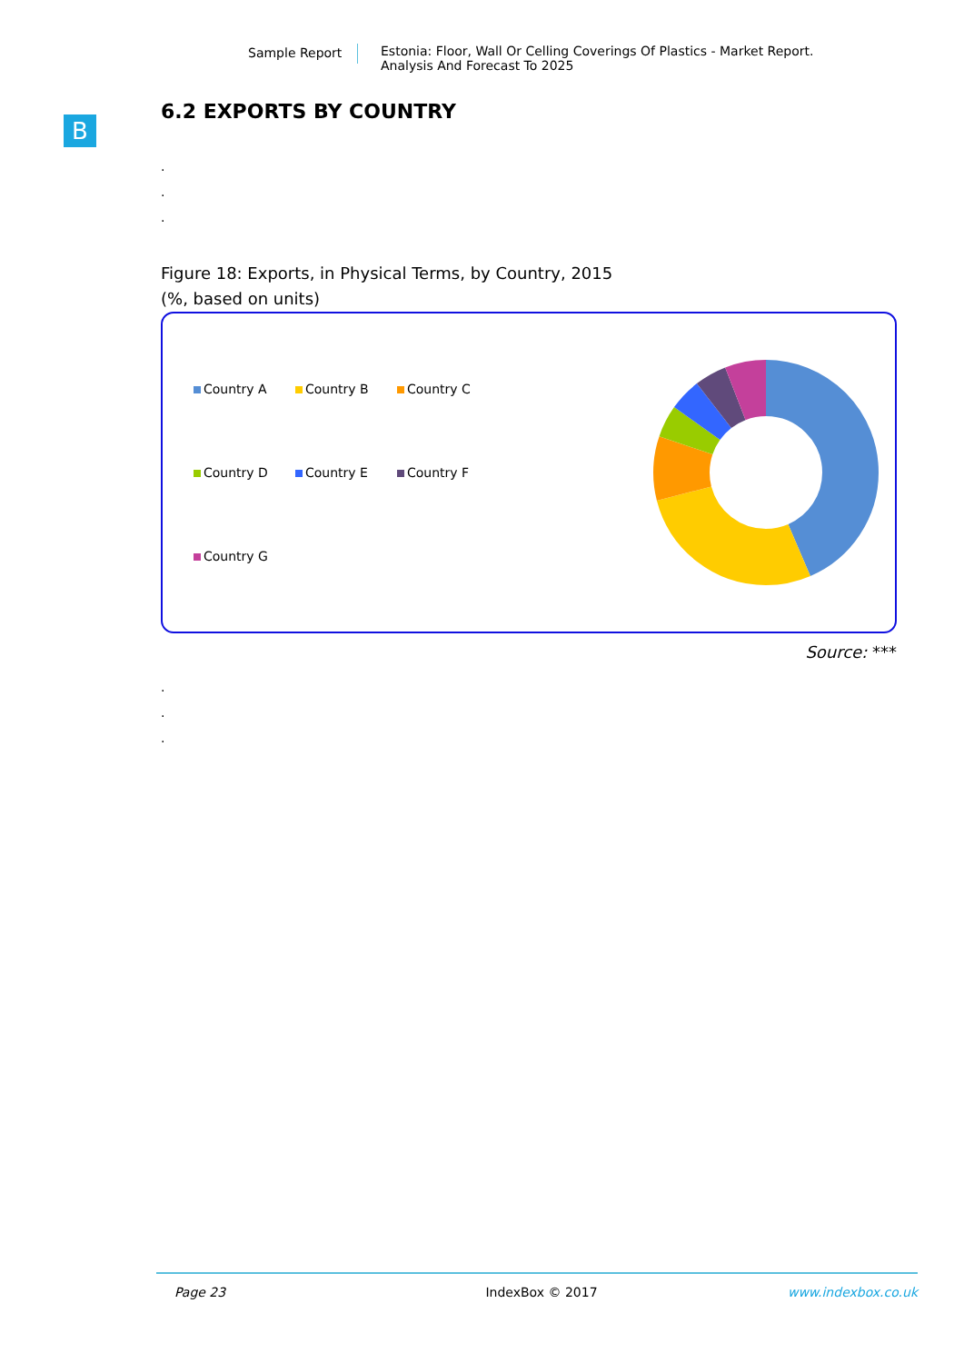Sample Report Estonia: Floor, Wall Or Celling Coverings Of Plastics - Market Report.
Analysis And Forecast To 2025
B
6.2 EXPORTS BY COUNTRY
.
.
.
Figure 18: Exports, in Physical Terms, by Country, 2015
(%, based on units)
Country A
Country B
Country C
Country D
Country E
Country F
Country G
Source: ***
.
.
.
Page 23 IndexBox © 2017 www.indexbox.co.uk